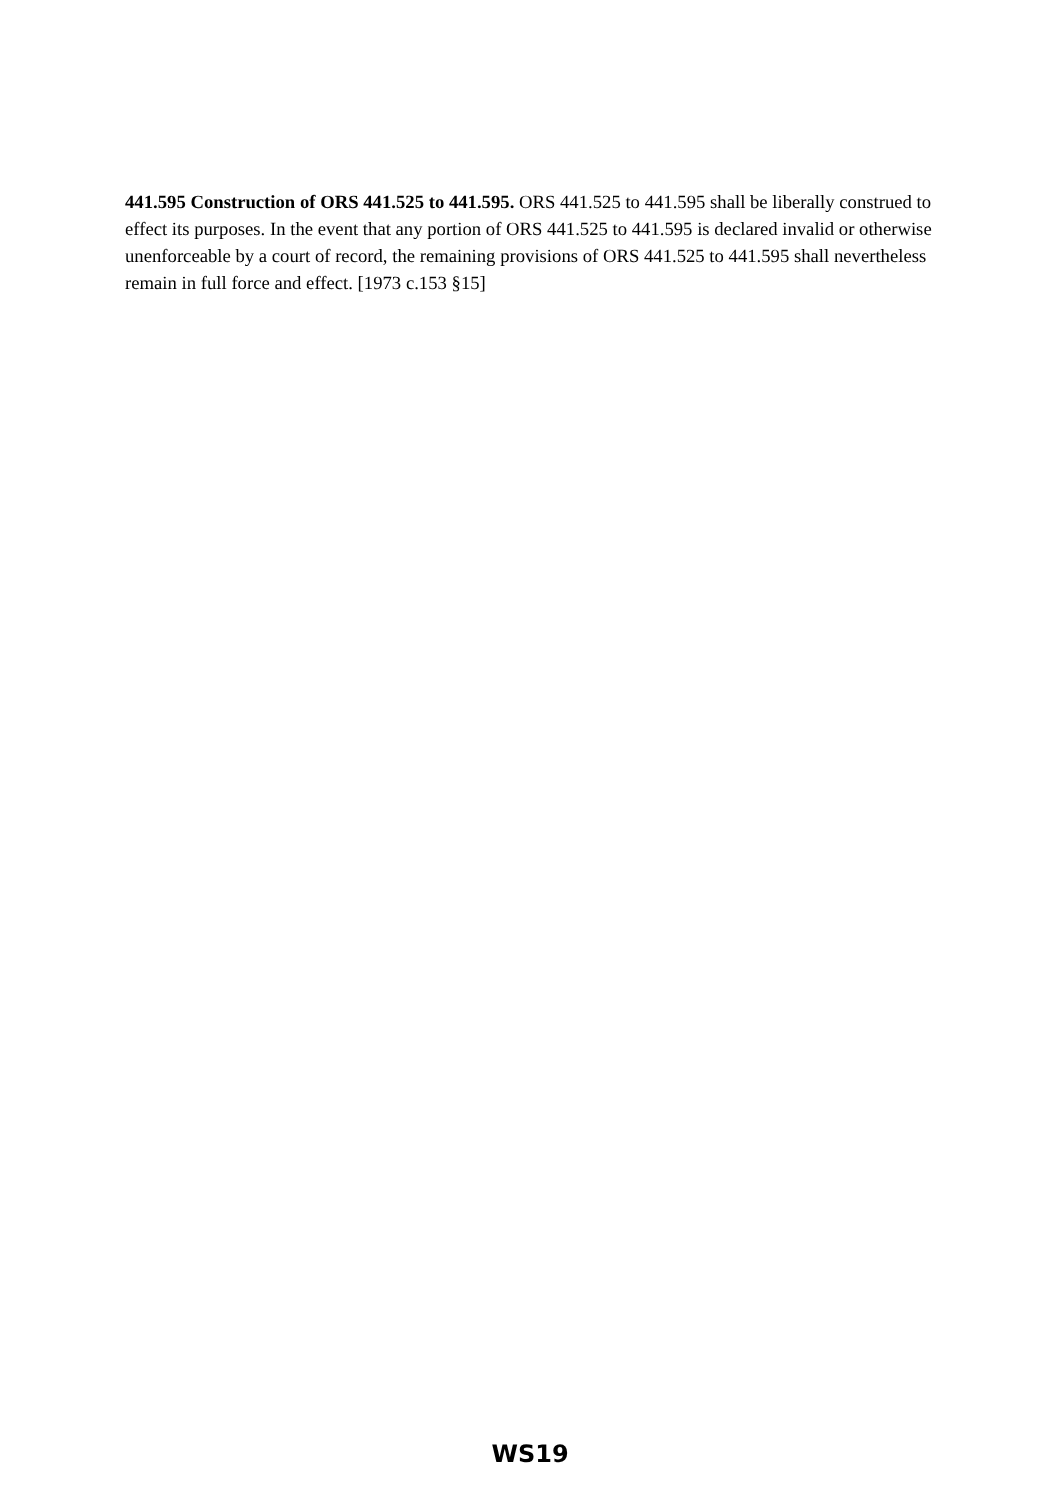441.595 Construction of ORS 441.525 to 441.595. ORS 441.525 to 441.595 shall be liberally construed to effect its purposes. In the event that any portion of ORS 441.525 to 441.595 is declared invalid or otherwise unenforceable by a court of record, the remaining provisions of ORS 441.525 to 441.595 shall nevertheless remain in full force and effect. [1973 c.153 §15]
WS19